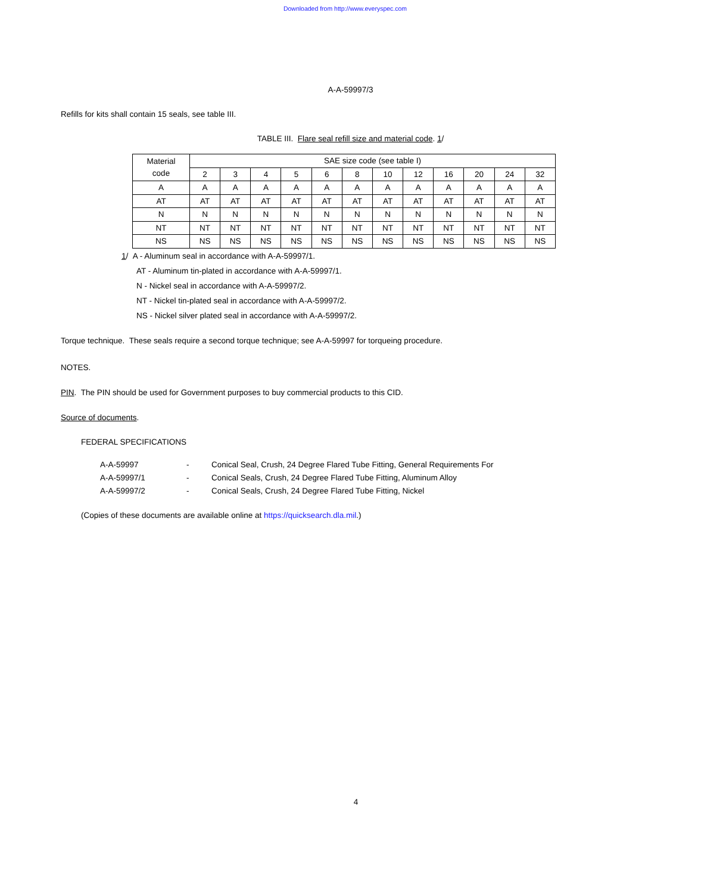Downloaded from http://www.everyspec.com
A-A-59997/3
Refills for kits shall contain 15 seals, see table III.
TABLE III. Flare seal refill size and material code. 1/
| Material code | SAE size code (see table I) | | | | | | | | | | | |
| | 2 | 3 | 4 | 5 | 6 | 8 | 10 | 12 | 16 | 20 | 24 | 32 |
| A | A | A | A | A | A | A | A | A | A | A | A | A |
| AT | AT | AT | AT | AT | AT | AT | AT | AT | AT | AT | AT | AT |
| N | N | N | N | N | N | N | N | N | N | N | N | N |
| NT | NT | NT | NT | NT | NT | NT | NT | NT | NT | NT | NT | NT |
| NS | NS | NS | NS | NS | NS | NS | NS | NS | NS | NS | NS | NS |
1/ A - Aluminum seal in accordance with A-A-59997/1.
AT - Aluminum tin-plated in accordance with A-A-59997/1.
N - Nickel seal in accordance with A-A-59997/2.
NT - Nickel tin-plated seal in accordance with A-A-59997/2.
NS - Nickel silver plated seal in accordance with A-A-59997/2.
Torque technique. These seals require a second torque technique; see A-A-59997 for torqueing procedure.
NOTES.
PIN. The PIN should be used for Government purposes to buy commercial products to this CID.
Source of documents.
FEDERAL SPECIFICATIONS
| A-A-59997 | - | Conical Seal, Crush, 24 Degree Flared Tube Fitting, General Requirements For |
| A-A-59997/1 | - | Conical Seals, Crush, 24 Degree Flared Tube Fitting, Aluminum Alloy |
| A-A-59997/2 | - | Conical Seals, Crush, 24 Degree Flared Tube Fitting, Nickel |
(Copies of these documents are available online at https://quicksearch.dla.mil.)
4